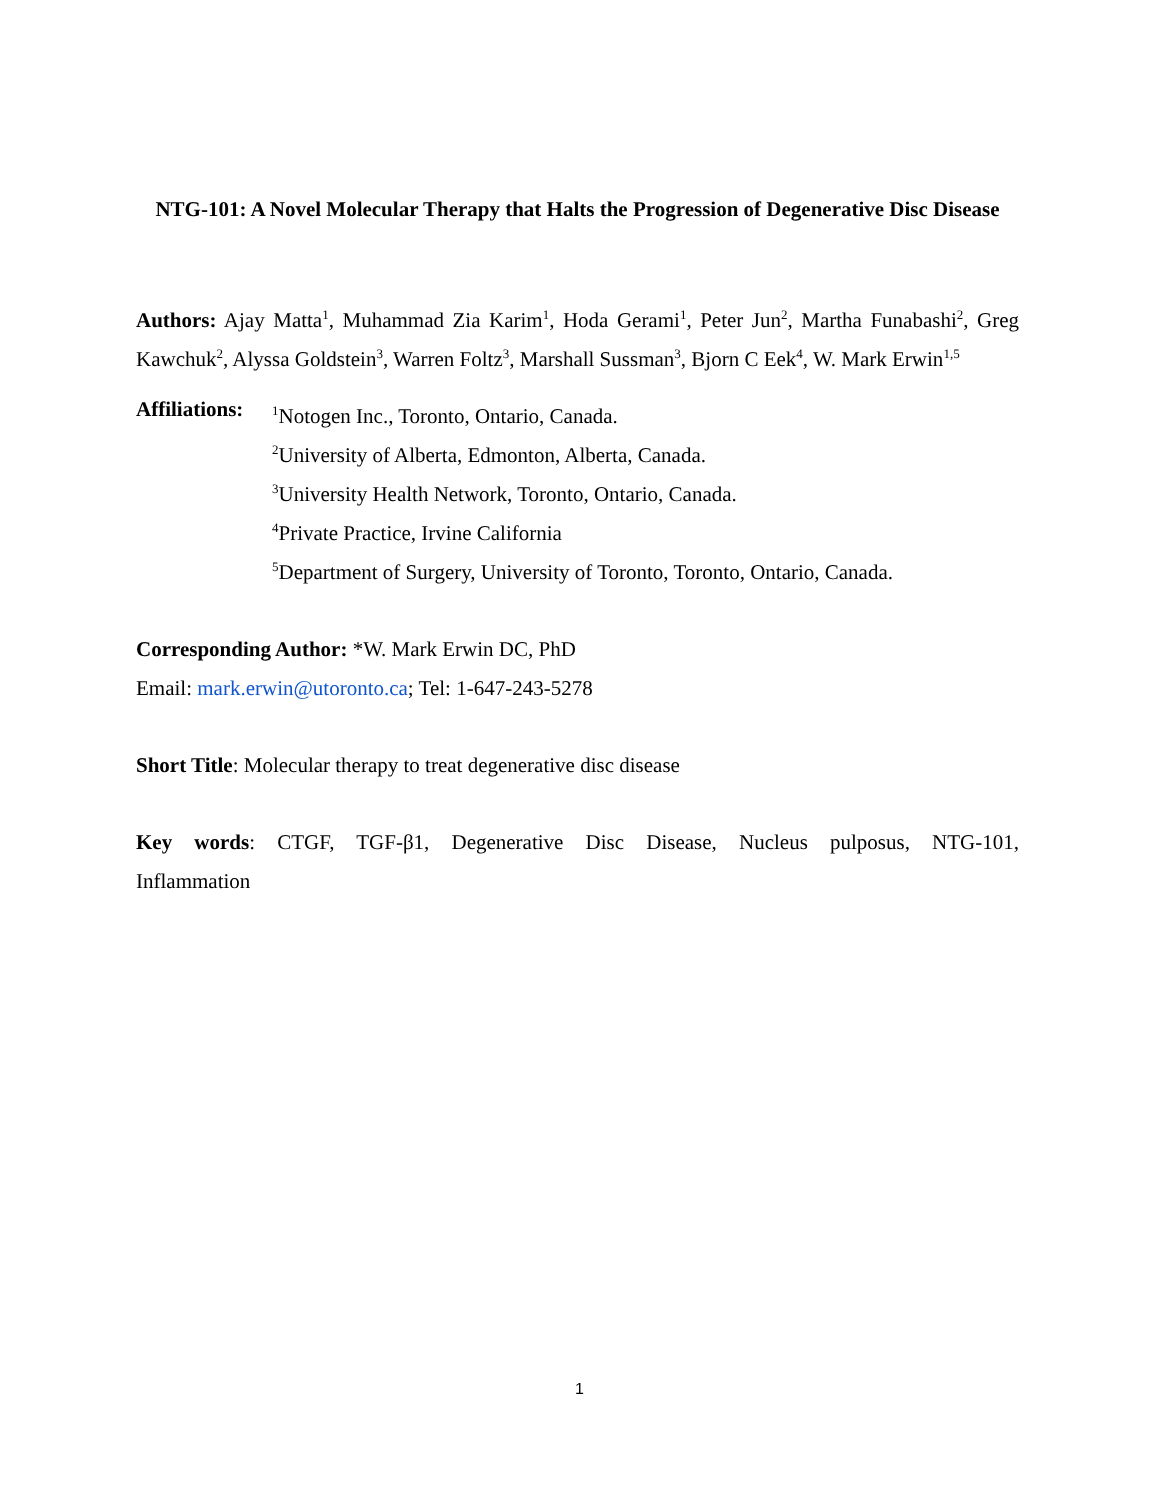NTG-101: A Novel Molecular Therapy that Halts the Progression of Degenerative Disc Disease
Authors: Ajay Matta<sup>1</sup>, Muhammad Zia Karim<sup>1</sup>, Hoda Gerami<sup>1</sup>, Peter Jun<sup>2</sup>, Martha Funabashi<sup>2</sup>, Greg Kawchuk<sup>2</sup>, Alyssa Goldstein<sup>3</sup>, Warren Foltz<sup>3</sup>, Marshall Sussman<sup>3</sup>, Bjorn C Eek<sup>4</sup>, W. Mark Erwin<sup>1,5</sup>
Affiliations:
<sup>1</sup> Notogen Inc., Toronto, Ontario, Canada.
<sup>2</sup> University of Alberta, Edmonton, Alberta, Canada.
<sup>3</sup> University Health Network, Toronto, Ontario, Canada.
<sup>4</sup> Private Practice, Irvine California
<sup>5</sup> Department of Surgery, University of Toronto, Toronto, Ontario, Canada.
Corresponding Author: *W. Mark Erwin DC, PhD
Email: mark.erwin@utoronto.ca; Tel: 1-647-243-5278
Short Title: Molecular therapy to treat degenerative disc disease
Key words: CTGF, TGF-β1, Degenerative Disc Disease, Nucleus pulposus, NTG-101, Inflammation
1